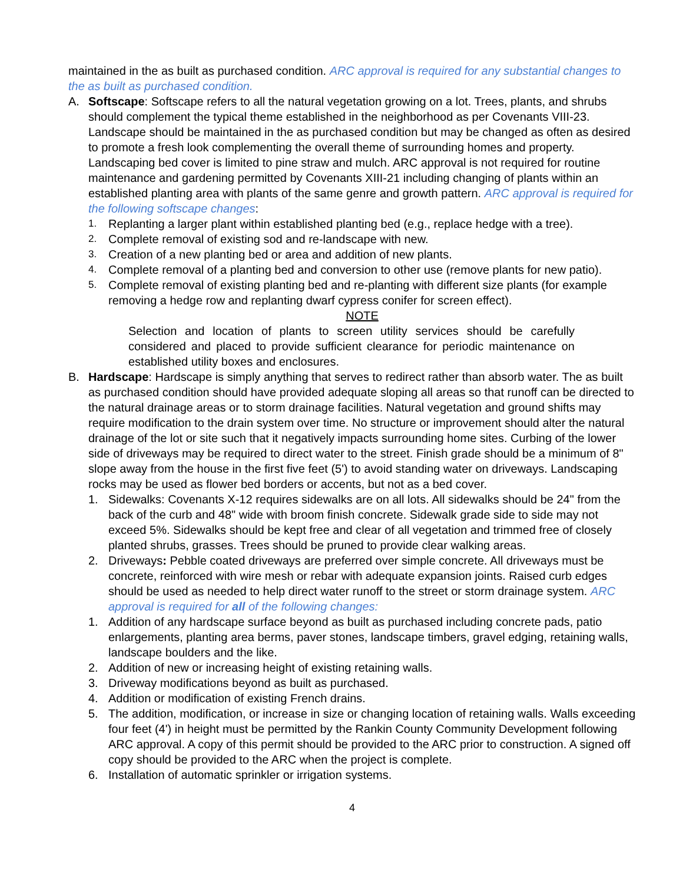maintained in the as built as purchased condition. ARC approval is required for any substantial changes to the as built as purchased condition.
A. Softscape: Softscape refers to all the natural vegetation growing on a lot. Trees, plants, and shrubs should complement the typical theme established in the neighborhood as per Covenants VIII-23. Landscape should be maintained in the as purchased condition but may be changed as often as desired to promote a fresh look complementing the overall theme of surrounding homes and property. Landscaping bed cover is limited to pine straw and mulch. ARC approval is not required for routine maintenance and gardening permitted by Covenants XIII-21 including changing of plants within an established planting area with plants of the same genre and growth pattern. ARC approval is required for the following softscape changes:
1.
Replanting a larger plant within established planting bed (e.g., replace hedge with a tree).
2.
Complete removal of existing sod and re-landscape with new.
3.
Creation of a new planting bed or area and addition of new plants.
4.
Complete removal of a planting bed and conversion to other use (remove plants for new patio).
5.
Complete removal of existing planting bed and re-planting with different size plants (for example removing a hedge row and replanting dwarf cypress conifer for screen effect).
NOTE
Selection and location of plants to screen utility services should be carefully considered and placed to provide sufficient clearance for periodic maintenance on established utility boxes and enclosures.
B. Hardscape: Hardscape is simply anything that serves to redirect rather than absorb water. The as built as purchased condition should have provided adequate sloping all areas so that runoff can be directed to the natural drainage areas or to storm drainage facilities. Natural vegetation and ground shifts may require modification to the drain system over time. No structure or improvement should alter the natural drainage of the lot or site such that it negatively impacts surrounding home sites. Curbing of the lower side of driveways may be required to direct water to the street. Finish grade should be a minimum of 8" slope away from the house in the first five feet (5') to avoid standing water on driveways. Landscaping rocks may be used as flower bed borders or accents, but not as a bed cover.
1. Sidewalks: Covenants X-12 requires sidewalks are on all lots. All sidewalks should be 24" from the back of the curb and 48" wide with broom finish concrete. Sidewalk grade side to side may not exceed 5%. Sidewalks should be kept free and clear of all vegetation and trimmed free of closely planted shrubs, grasses. Trees should be pruned to provide clear walking areas.
2. Driveways: Pebble coated driveways are preferred over simple concrete. All driveways must be concrete, reinforced with wire mesh or rebar with adequate expansion joints. Raised curb edges should be used as needed to help direct water runoff to the street or storm drainage system. ARC approval is required for all of the following changes:
1. Addition of any hardscape surface beyond as built as purchased including concrete pads, patio enlargements, planting area berms, paver stones, landscape timbers, gravel edging, retaining walls, landscape boulders and the like.
2. Addition of new or increasing height of existing retaining walls.
3. Driveway modifications beyond as built as purchased.
4. Addition or modification of existing French drains.
5. The addition, modification, or increase in size or changing location of retaining walls. Walls exceeding four feet (4') in height must be permitted by the Rankin County Community Development following ARC approval. A copy of this permit should be provided to the ARC prior to construction. A signed off copy should be provided to the ARC when the project is complete.
6. Installation of automatic sprinkler or irrigation systems.
4